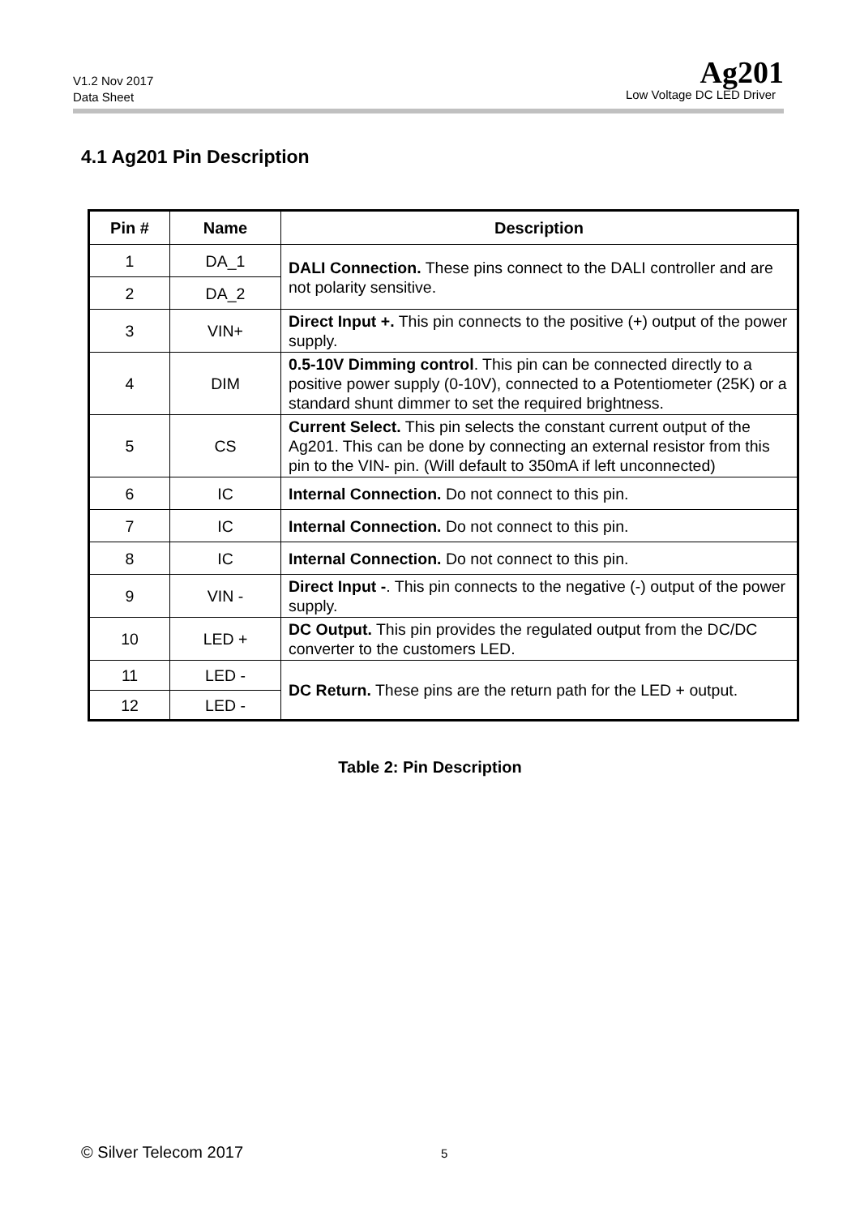V1.2 Nov 2017
Data Sheet
Ag201
Low Voltage DC LED Driver
4.1 Ag201 Pin Description
| Pin # | Name | Description |
| --- | --- | --- |
| 1 | DA_1 | DALI Connection. These pins connect to the DALI controller and are not polarity sensitive. |
| 2 | DA_2 | |
| 3 | VIN+ | Direct Input +. This pin connects to the positive (+) output of the power supply. |
| 4 | DIM | 0.5-10V Dimming control . This pin can be connected directly to a positive power supply (0-10V), connected to a Potentiometer (25K) or a standard shunt dimmer to set the required brightness. |
| 5 | CS | Current Select. This pin selects the constant current output of the Ag201. This can be done by connecting an external resistor from this pin to the VIN- pin. (Will default to 350mA if left unconnected) |
| 6 | IC | Internal Connection. Do not connect to this pin. |
| 7 | IC | Internal Connection. Do not connect to this pin. |
| 8 | IC | Internal Connection. Do not connect to this pin. |
| 9 | VIN - | Direct Input - . This pin connects to the negative (-) output of the power supply. |
| 10 | LED + | DC Output. This pin provides the regulated output from the DC/DC converter to the customers LED. |
| 11 | LED - | DC Return. These pins are the return path for the LED + output. |
| 12 | LED - | |
Table 2: Pin Description
© Silver Telecom 2017 5